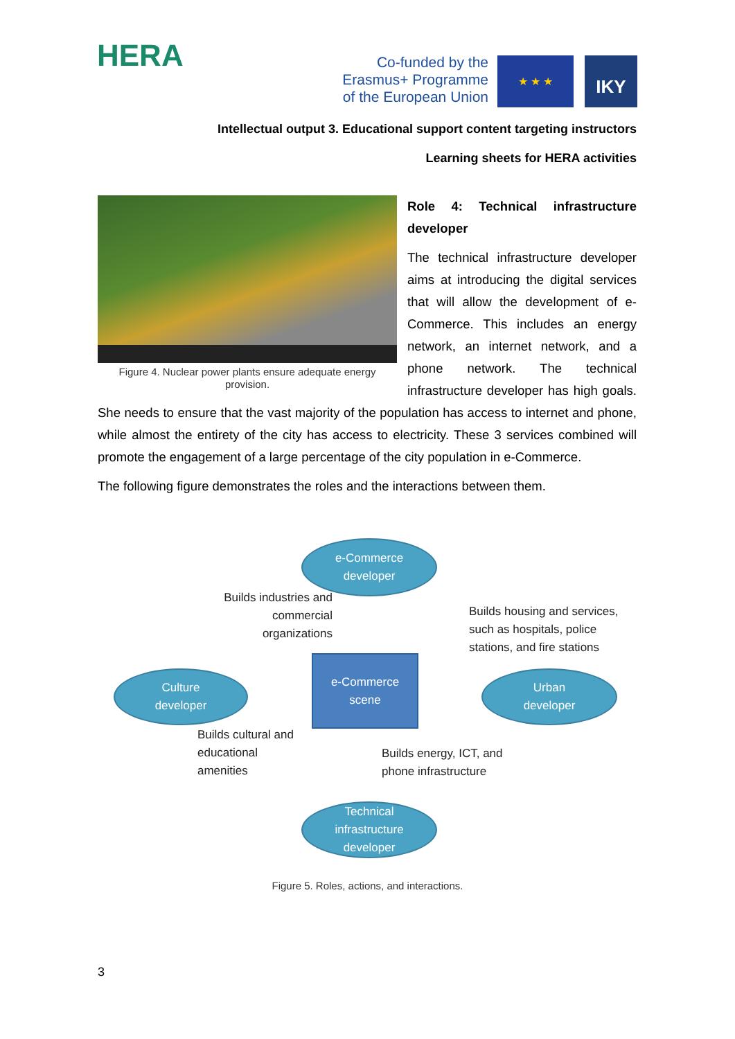HERA
Co-funded by the
Erasmus+ Programme
of the European Union
★ ★ ★ IKY
Intellectual output 3. Educational support content targeting instructors
Learning sheets for HERA activities
Figure 4. Nuclear power plants ensure adequate energy provision.
Role 4: Technical infrastructure developer
The technical infrastructure developer aims at introducing the digital services that will allow the development of e-Commerce. This includes an energy network, an internet network, and a phone network. The technical infrastructure developer has high goals. She needs to ensure that the vast majority of the population has access to internet and phone, while almost the entirety of the city has access to electricity. These 3 services combined will promote the engagement of a large percentage of the city population in e-Commerce.
The following figure demonstrates the roles and the interactions between them.
e-Commerce
developer
Builds industries and commercial organizations
Builds housing and services, such as hospitals, police stations, and fire stations
e-Commerce
scene
Culture
developer
Urban
developer
Builds cultural and educational amenities
Builds energy, ICT, and phone infrastructure
Technical
infrastructure
developer
Figure 5. Roles, actions, and interactions.
3